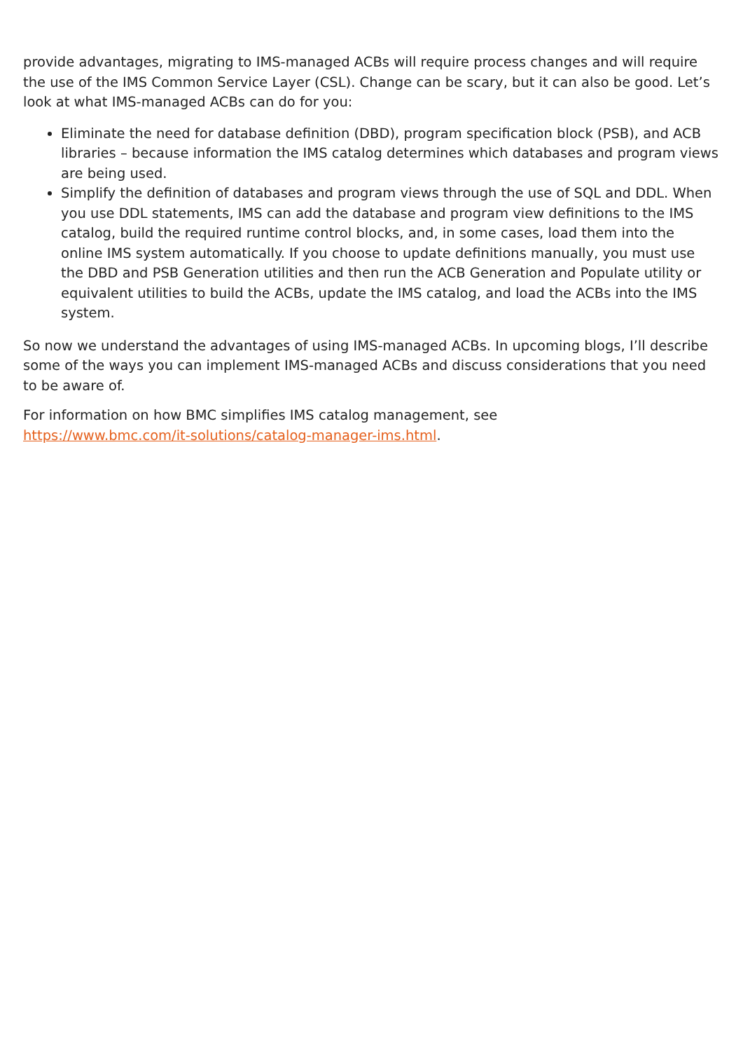provide advantages, migrating to IMS-managed ACBs will require process changes and will require the use of the IMS Common Service Layer (CSL). Change can be scary, but it can also be good. Let’s look at what IMS-managed ACBs can do for you:
Eliminate the need for database definition (DBD), program specification block (PSB), and ACB libraries – because information the IMS catalog determines which databases and program views are being used.
Simplify the definition of databases and program views through the use of SQL and DDL. When you use DDL statements, IMS can add the database and program view definitions to the IMS catalog, build the required runtime control blocks, and, in some cases, load them into the online IMS system automatically. If you choose to update definitions manually, you must use the DBD and PSB Generation utilities and then run the ACB Generation and Populate utility or equivalent utilities to build the ACBs, update the IMS catalog, and load the ACBs into the IMS system.
So now we understand the advantages of using IMS-managed ACBs. In upcoming blogs, I’ll describe some of the ways you can implement IMS-managed ACBs and discuss considerations that you need to be aware of.
For information on how BMC simplifies IMS catalog management, see
https://www.bmc.com/it-solutions/catalog-manager-ims.html.